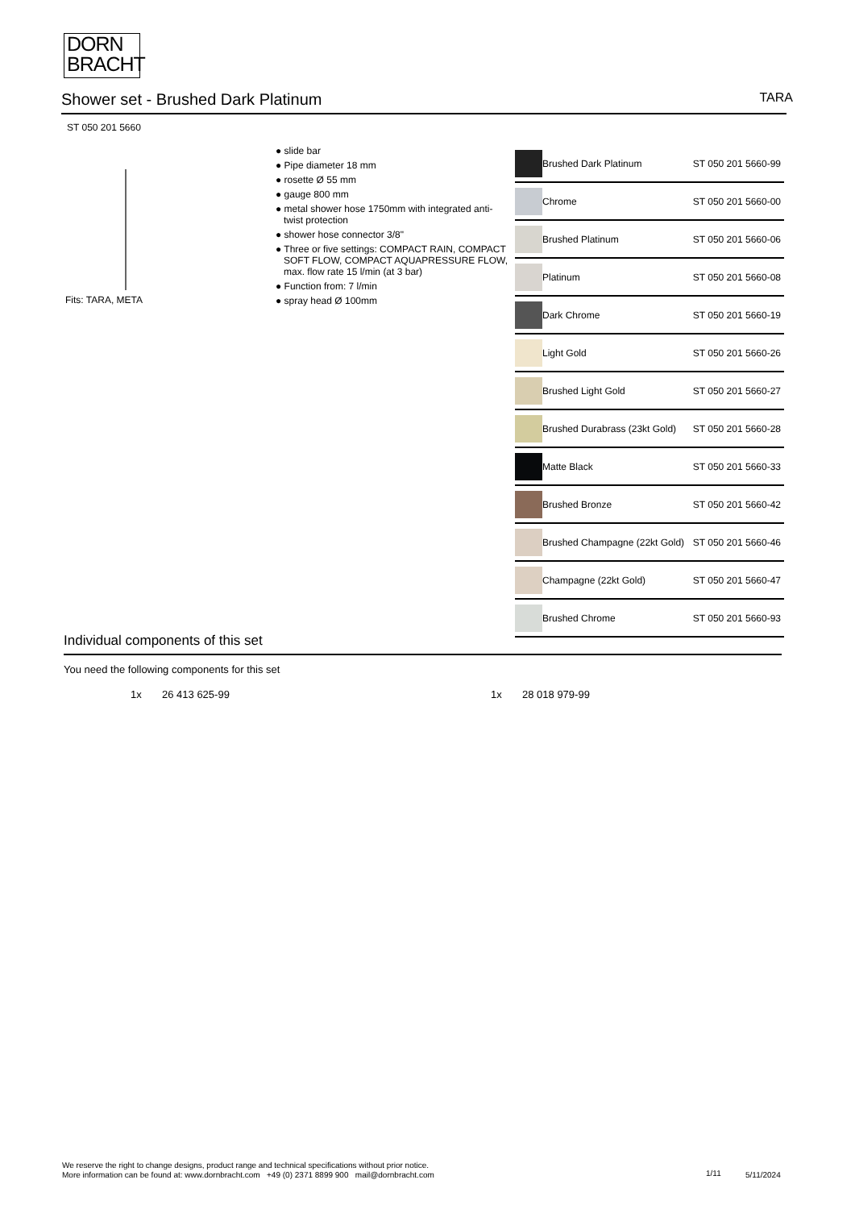DORN
BRACHT
Shower set - Brushed Dark Platinum
TARA
ST 050 201 5660
Fits: TARA, META
● slide bar
● Pipe diameter 18 mm
● rosette Ø 55 mm
● gauge 800 mm
● metal shower hose 1750mm with integrated anti-twist protection
● shower hose connector 3/8"
● Three or five settings: COMPACT RAIN, COMPACT SOFT FLOW, COMPACT AQUAPRESSURE FLOW, max. flow rate 15 l/min (at 3 bar)
● Function from: 7 l/min
● spray head Ø 100mm
| | Brushed Dark Platinum | ST 050 201 5660-99 |
| | Chrome | ST 050 201 5660-00 |
| | Brushed Platinum | ST 050 201 5660-06 |
| | Platinum | ST 050 201 5660-08 |
| | Dark Chrome | ST 050 201 5660-19 |
| | Light Gold | ST 050 201 5660-26 |
| | Brushed Light Gold | ST 050 201 5660-27 |
| | Brushed Durabrass (23kt Gold) | ST 050 201 5660-28 |
| | Matte Black | ST 050 201 5660-33 |
| | Brushed Bronze | ST 050 201 5660-42 |
| | Brushed Champagne (22kt Gold) | ST 050 201 5660-46 |
| | Champagne (22kt Gold) | ST 050 201 5660-47 |
| | Brushed Chrome | ST 050 201 5660-93 |
Individual components of this set
You need the following components for this set
1x 26 413 625-99 1x 28 018 979-99
We reserve the right to change designs, product range and technical specifications without prior notice.
More information can be found at: www.dornbracht.com +49 (0) 2371 8899 900 mail@dornbracht.com
1/11 5/11/2024